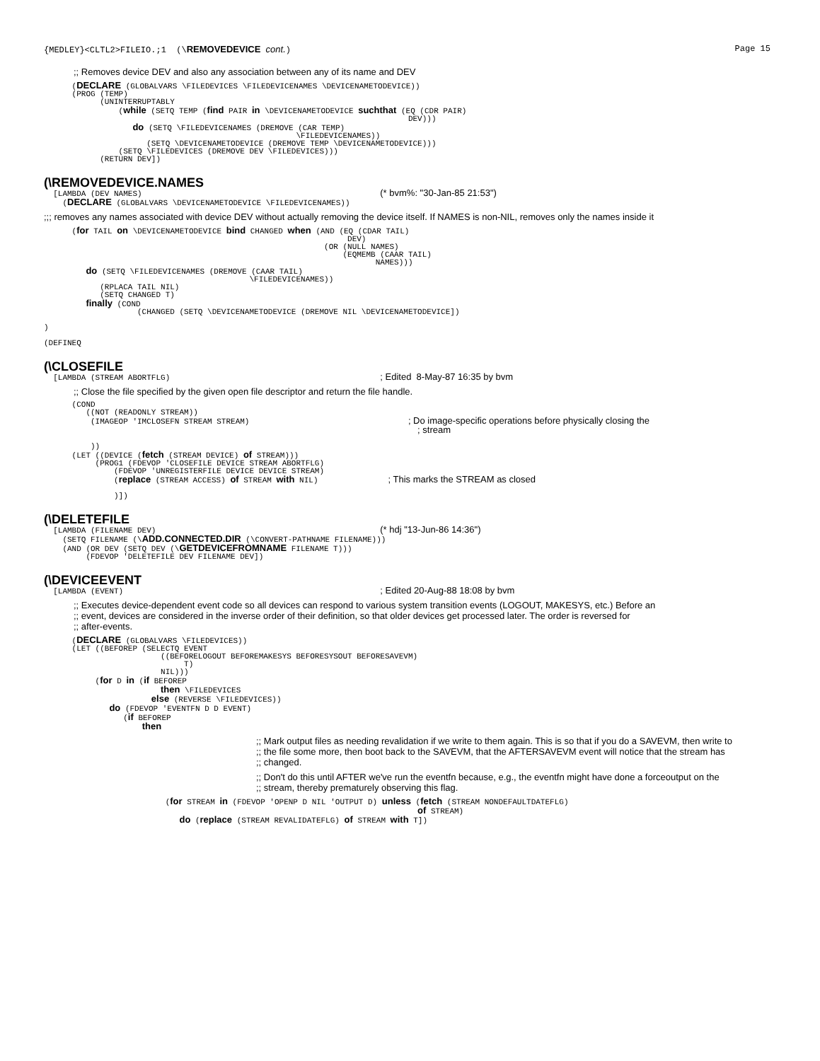{MEDLEY}<CLTL2>FILEIO.;1 (\REMOVEDEVICE cont.) Page 15
;; Removes device DEV and also any association between any of its name and DEV
      (DECLARE (GLOBALVARS \FILEDEVICES \FILEDEVICENAMES \DEVICENAMETODEVICE))
      (PROG (TEMP)
            (UNINTERRUPTABLY
                (while (SETQ TEMP (find PAIR in \DEVICENAMETODEVICE suchthat (EQ (CDR PAIR)
                                                                              DEV)))
                   do (SETQ \FILEDEVICENAMES (DREMOVE (CAR TEMP)
                                                      \FILEDEVICENAMES))
                      (SETQ \DEVICENAMETODEVICE (DREMOVE TEMP \DEVICENAMETODEVICE)))
                (SETQ \FILEDEVICES (DREMOVE DEV \FILEDEVICES)))
            (RETURN DEV])
(\REMOVEDEVICE.NAMES
  [LAMBDA (DEV NAMES)                                                   (* bvm%: "30-Jan-85 21:53")
    (DECLARE (GLOBALVARS \DEVICENAMETODEVICE \FILEDEVICENAMES))
;;; removes any names associated with device DEV without actually removing the device itself. If NAMES is non-NIL, removes only the names inside it
      (for TAIL on \DEVICENAMETODEVICE bind CHANGED when (AND (EQ (CDAR TAIL)
                                                                 DEV)
                                                            (OR (NULL NAMES)
                                                                (EQMEMB (CAAR TAIL)
                                                                       NAMES)))
         do (SETQ \FILEDEVICENAMES (DREMOVE (CAAR TAIL)
                                            \FILEDEVICENAMES))
            (RPLACA TAIL NIL)
            (SETQ CHANGED T)
         finally (COND
                    (CHANGED (SETQ \DEVICENAMETODEVICE (DREMOVE NIL \DEVICENAMETODEVICE])

)

(DEFINEQ
(\CLOSEFILE
  [LAMBDA (STREAM ABORTFLG)                                             ; Edited  8-May-87 16:35 by bvm
;; Close the file specified by the given open file descriptor and return the file handle.
      (COND
         ((NOT (READONLY STREAM))
          (IMAGEOP 'IMCLOSEFN STREAM STREAM)                                  ; Do image-specific operations before physically closing the
                                                                                ; stream

          ))
      (LET ((DEVICE (fetch (STREAM DEVICE) of STREAM)))
           (PROG1 (FDEVOP 'CLOSEFILE DEVICE STREAM ABORTFLG)
               (FDEVOP 'UNREGISTERFILE DEVICE DEVICE STREAM)
               (replace (STREAM ACCESS) of STREAM with NIL)               ; This marks the STREAM as closed

               )])
(\DELETEFILE
  [LAMBDA (FILENAME DEV)                                                (* hdj "13-Jun-86 14:36")
    (SETQ FILENAME (\ADD.CONNECTED.DIR (\CONVERT-PATHNAME FILENAME)))
    (AND (OR DEV (SETQ DEV (\GETDEVICEFROMNAME FILENAME T)))
         (FDEVOP 'DELETEFILE DEV FILENAME DEV])
(\DEVICEEVENT
  [LAMBDA (EVENT)                                                       ; Edited 20-Aug-88 18:08 by bvm
;; Executes device-dependent event code so all devices can respond to various system transition events (LOGOUT, MAKESYS, etc.) Before an
;; event, devices are considered in the inverse order of their definition, so that older devices get processed later. The order is reversed for
;; after-events.
      (DECLARE (GLOBALVARS \FILEDEVICES))
      (LET ((BEFOREP (SELECTQ EVENT
                         ((BEFORELOGOUT BEFOREMAKESYS BEFORESYSOUT BEFORESAVEVM)
                              T)
                         NIL)))
           (for D in (if BEFOREP
                         then \FILEDEVICES
                       else (REVERSE \FILEDEVICES))
              do (FDEVOP 'EVENTFN D D EVENT)
                 (if BEFOREP
                     then
;; Mark output files as needing revalidation if we write to them again. This is so that if you do a SAVEVM, then write to
;; the file some more, then boot back to the SAVEVM, that the AFTERSAVEVM event will notice that the stream has
;; changed.
;; Don't do this until AFTER we've run the eventfn because, e.g., the eventfn might have done a forceoutput on the
;; stream, thereby prematurely observing this flag.
                          (for STREAM in (FDEVOP 'OPENP D NIL 'OUTPUT D) unless (fetch (STREAM NONDEFAULTDATEFLG)
                                                                                of STREAM)
                             do (replace (STREAM REVALIDATEFLG) of STREAM with T])